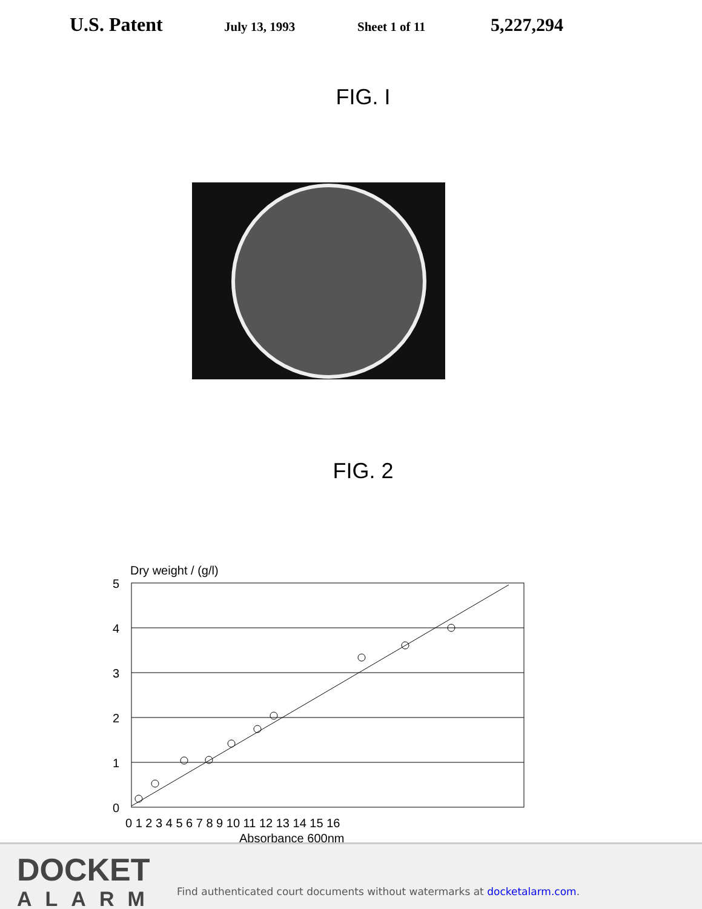U.S. Patent
July 13, 1993 Sheet 1 of 11
5,227,294
FIG. I
FIG. 2
Dry weight / (g/l)
5
4
3
2
1
0
0 1 2 3 4 5 6 7 8 9 10 11 12 13 14 15 16
Absorbance 600nm
DOCKET
ALARM
Find authenticated court documents without watermarks at docketalarm.com.